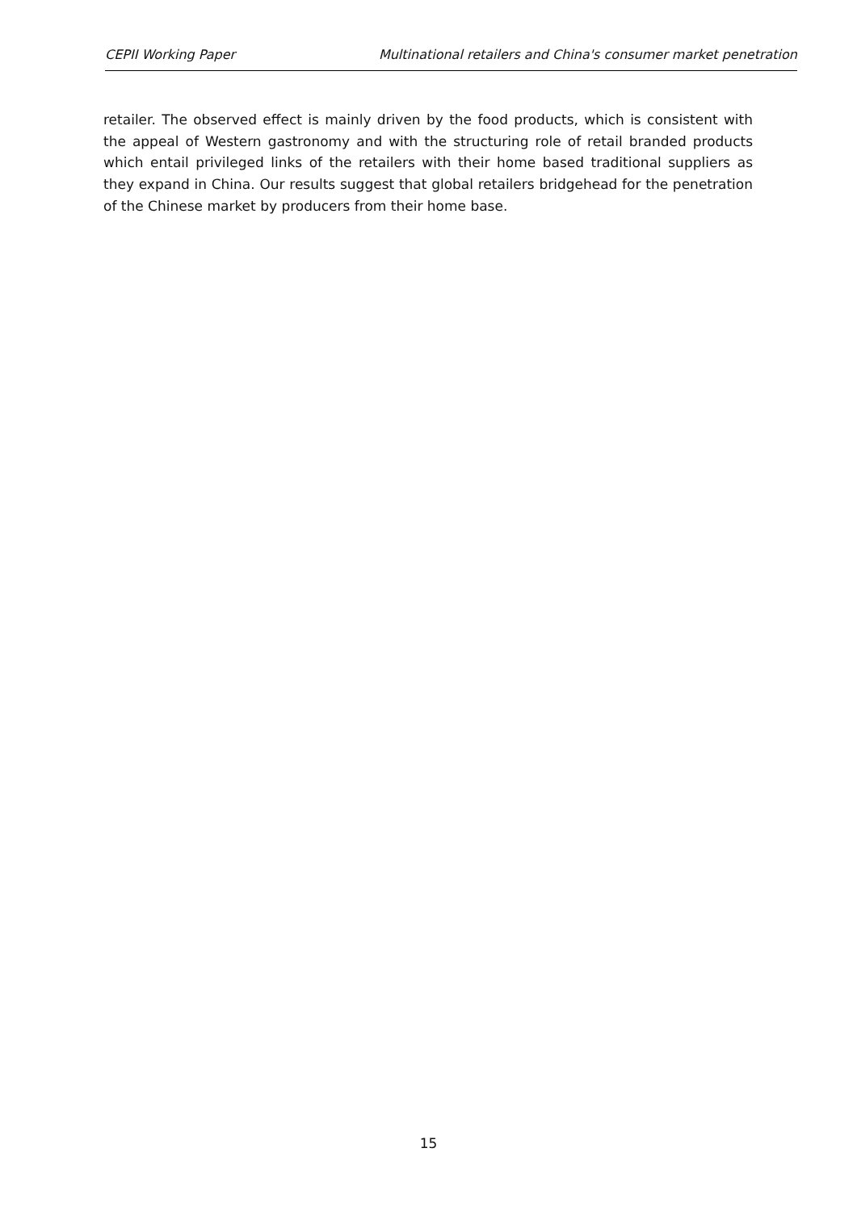CEPII Working Paper Multinational retailers and China's consumer market penetration
retailer. The observed effect is mainly driven by the food products, which is consistent with the appeal of Western gastronomy and with the structuring role of retail branded products which entail privileged links of the retailers with their home based traditional suppliers as they expand in China. Our results suggest that global retailers bridgehead for the penetration of the Chinese market by producers from their home base.
15